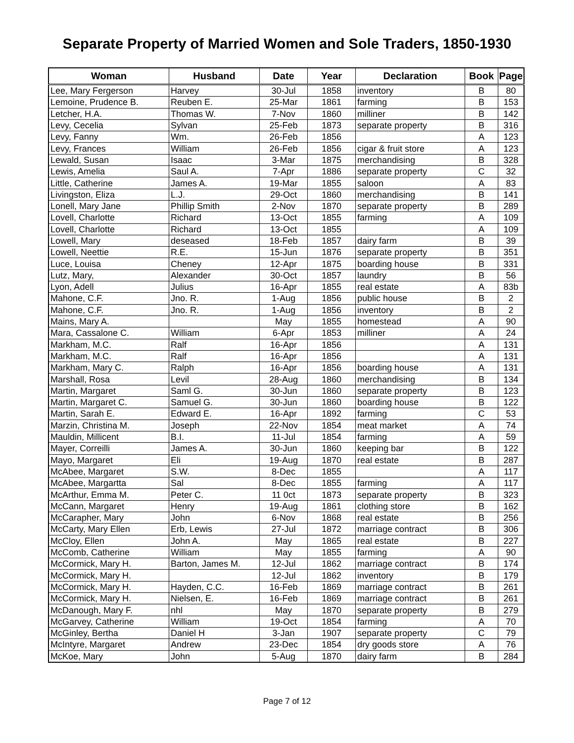Separate Property of Married Women and Sole Traders, 1850-1930
| Woman | Husband | Date | Year | Declaration | Book | Page |
| --- | --- | --- | --- | --- | --- | --- |
| Lee, Mary Fergerson | Harvey | 30-Jul | 1858 | inventory | B | 80 |
| Lemoine, Prudence B. | Reuben E. | 25-Mar | 1861 | farming | B | 153 |
| Letcher, H.A. | Thomas W. | 7-Nov | 1860 | milliner | B | 142 |
| Levy, Cecelia | Sylvan | 25-Feb | 1873 | separate property | B | 316 |
| Levy, Fanny | Wm. | 26-Feb | 1856 | | A | 123 |
| Levy, Frances | William | 26-Feb | 1856 | cigar & fruit store | A | 123 |
| Lewald, Susan | Isaac | 3-Mar | 1875 | merchandising | B | 328 |
| Lewis, Amelia | Saul A. | 7-Apr | 1886 | separate property | C | 32 |
| Little, Catherine | James A. | 19-Mar | 1855 | saloon | A | 83 |
| Livingston, Eliza | L.J. | 29-Oct | 1860 | merchandising | B | 141 |
| Lonell, Mary Jane | Phillip Smith | 2-Nov | 1870 | separate property | B | 289 |
| Lovell, Charlotte | Richard | 13-Oct | 1855 | farming | A | 109 |
| Lovell, Charlotte | Richard | 13-Oct | 1855 | | A | 109 |
| Lowell, Mary | deseased | 18-Feb | 1857 | dairy farm | B | 39 |
| Lowell, Neettie | R.E. | 15-Jun | 1876 | separate property | B | 351 |
| Luce, Louisa | Cheney | 12-Apr | 1875 | boarding house | B | 331 |
| Lutz, Mary, | Alexander | 30-Oct | 1857 | laundry | B | 56 |
| Lyon, Adell | Julius | 16-Apr | 1855 | real estate | A | 83b |
| Mahone, C.F. | Jno. R. | 1-Aug | 1856 | public house | B | 2 |
| Mahone, C.F. | Jno. R. | 1-Aug | 1856 | inventory | B | 2 |
| Mains, Mary A. | | May | 1855 | homestead | A | 90 |
| Mara, Cassalone C. | William | 6-Apr | 1853 | milliner | A | 24 |
| Markham, M.C. | Ralf | 16-Apr | 1856 | | A | 131 |
| Markham, M.C. | Ralf | 16-Apr | 1856 | | A | 131 |
| Markham, Mary C. | Ralph | 16-Apr | 1856 | boarding house | A | 131 |
| Marshall, Rosa | Levil | 28-Aug | 1860 | merchandising | B | 134 |
| Martin, Margaret | Saml G. | 30-Jun | 1860 | separate property | B | 123 |
| Martin, Margaret C. | Samuel G. | 30-Jun | 1860 | boarding house | B | 122 |
| Martin, Sarah E. | Edward E. | 16-Apr | 1892 | farming | C | 53 |
| Marzin, Christina M. | Joseph | 22-Nov | 1854 | meat market | A | 74 |
| Mauldin, Millicent | B.I. | 11-Jul | 1854 | farming | A | 59 |
| Mayer, Correilli | James A. | 30-Jun | 1860 | keeping bar | B | 122 |
| Mayo, Margaret | Eli | 19-Aug | 1870 | real estate | B | 287 |
| McAbee, Margaret | S.W. | 8-Dec | 1855 | | A | 117 |
| McAbee, Margartta | Sal | 8-Dec | 1855 | farming | A | 117 |
| McArthur, Emma M. | Peter C. | 11 0ct | 1873 | separate property | B | 323 |
| McCann, Margaret | Henry | 19-Aug | 1861 | clothing store | B | 162 |
| McCarapher, Mary | John | 6-Nov | 1868 | real estate | B | 256 |
| McCarty, Mary Ellen | Erb, Lewis | 27-Jul | 1872 | marriage contract | B | 306 |
| McCloy, Ellen | John A. | May | 1865 | real estate | B | 227 |
| McComb, Catherine | William | May | 1855 | farming | A | 90 |
| McCormick, Mary H. | Barton, James M. | 12-Jul | 1862 | marriage contract | B | 174 |
| McCormick, Mary H. | | 12-Jul | 1862 | inventory | B | 179 |
| McCormick, Mary H. | Hayden, C.C. | 16-Feb | 1869 | marriage contract | B | 261 |
| McCormick, Mary H. | Nielsen, E. | 16-Feb | 1869 | marriage contract | B | 261 |
| McDanough, Mary F. | nhl | May | 1870 | separate property | B | 279 |
| McGarvey, Catherine | William | 19-Oct | 1854 | farming | A | 70 |
| McGinley, Bertha | Daniel H | 3-Jan | 1907 | separate property | C | 79 |
| McIntyre, Margaret | Andrew | 23-Dec | 1854 | dry goods store | A | 76 |
| McKoe, Mary | John | 5-Aug | 1870 | dairy farm | B | 284 |
Page 7 of 12